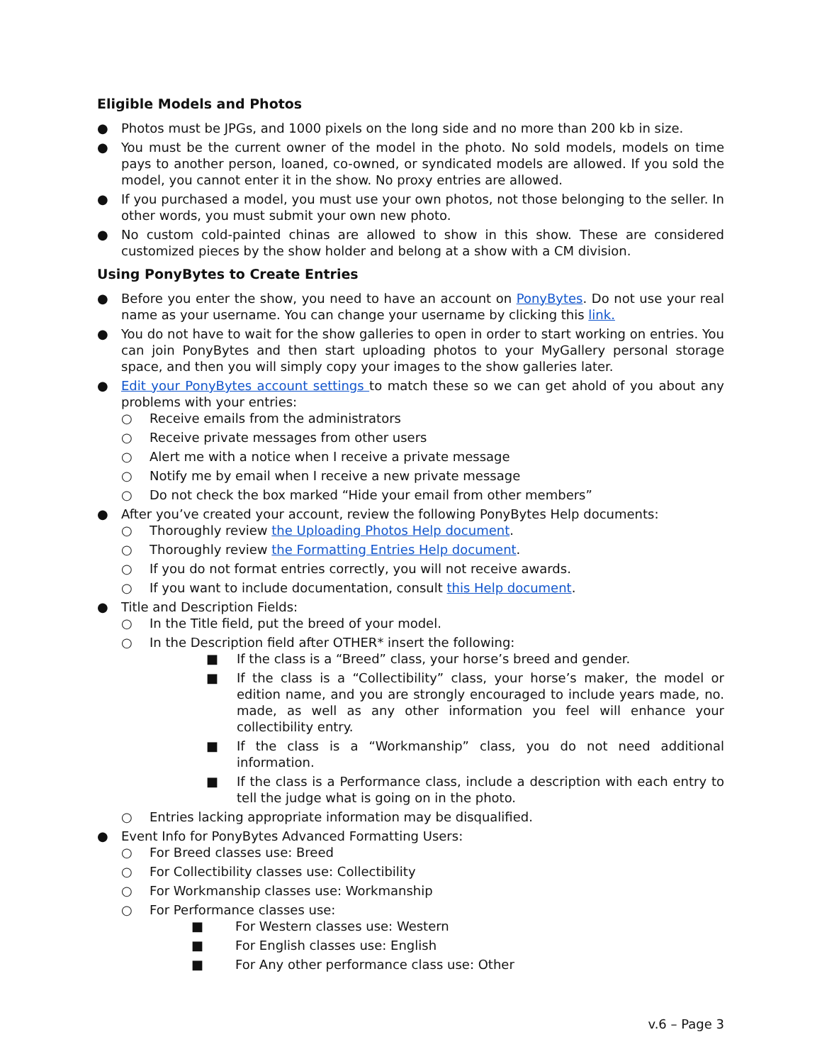Eligible Models and Photos
● Photos must be JPGs, and 1000 pixels on the long side and no more than 200 kb in size.
● You must be the current owner of the model in the photo. No sold models, models on time pays to another person, loaned, co-owned, or syndicated models are allowed. If you sold the model, you cannot enter it in the show. No proxy entries are allowed.
● If you purchased a model, you must use your own photos, not those belonging to the seller. In other words, you must submit your own new photo.
● No custom cold-painted chinas are allowed to show in this show. These are considered customized pieces by the show holder and belong at a show with a CM division.
Using PonyBytes to Create Entries
● Before you enter the show, you need to have an account on PonyBytes. Do not use your real name as your username. You can change your username by clicking this link.
● You do not have to wait for the show galleries to open in order to start working on entries. You can join PonyBytes and then start uploading photos to your MyGallery personal storage space, and then you will simply copy your images to the show galleries later.
● Edit your PonyBytes account settings to match these so we can get ahold of you about any problems with your entries:
○ Receive emails from the administrators
○ Receive private messages from other users
○ Alert me with a notice when I receive a private message
○ Notify me by email when I receive a new private message
○ Do not check the box marked “Hide your email from other members”
● After you’ve created your account, review the following PonyBytes Help documents:
○ Thoroughly review the Uploading Photos Help document.
○ Thoroughly review the Formatting Entries Help document.
○ If you do not format entries correctly, you will not receive awards.
○ If you want to include documentation, consult this Help document.
● Title and Description Fields:
○ In the Title field, put the breed of your model.
○ In the Description field after OTHER* insert the following:
■ If the class is a “Breed” class, your horse’s breed and gender.
■ If the class is a “Collectibility” class, your horse’s maker, the model or edition name, and you are strongly encouraged to include years made, no. made, as well as any other information you feel will enhance your collectibility entry.
■ If the class is a “Workmanship” class, you do not need additional information.
■ If the class is a Performance class, include a description with each entry to tell the judge what is going on in the photo.
○ Entries lacking appropriate information may be disqualified.
● Event Info for PonyBytes Advanced Formatting Users:
○ For Breed classes use: Breed
○ For Collectibility classes use: Collectibility
○ For Workmanship classes use: Workmanship
○ For Performance classes use:
■ For Western classes use: Western
■ For English classes use: English
■ For Any other performance class use: Other
v.6 – Page 3